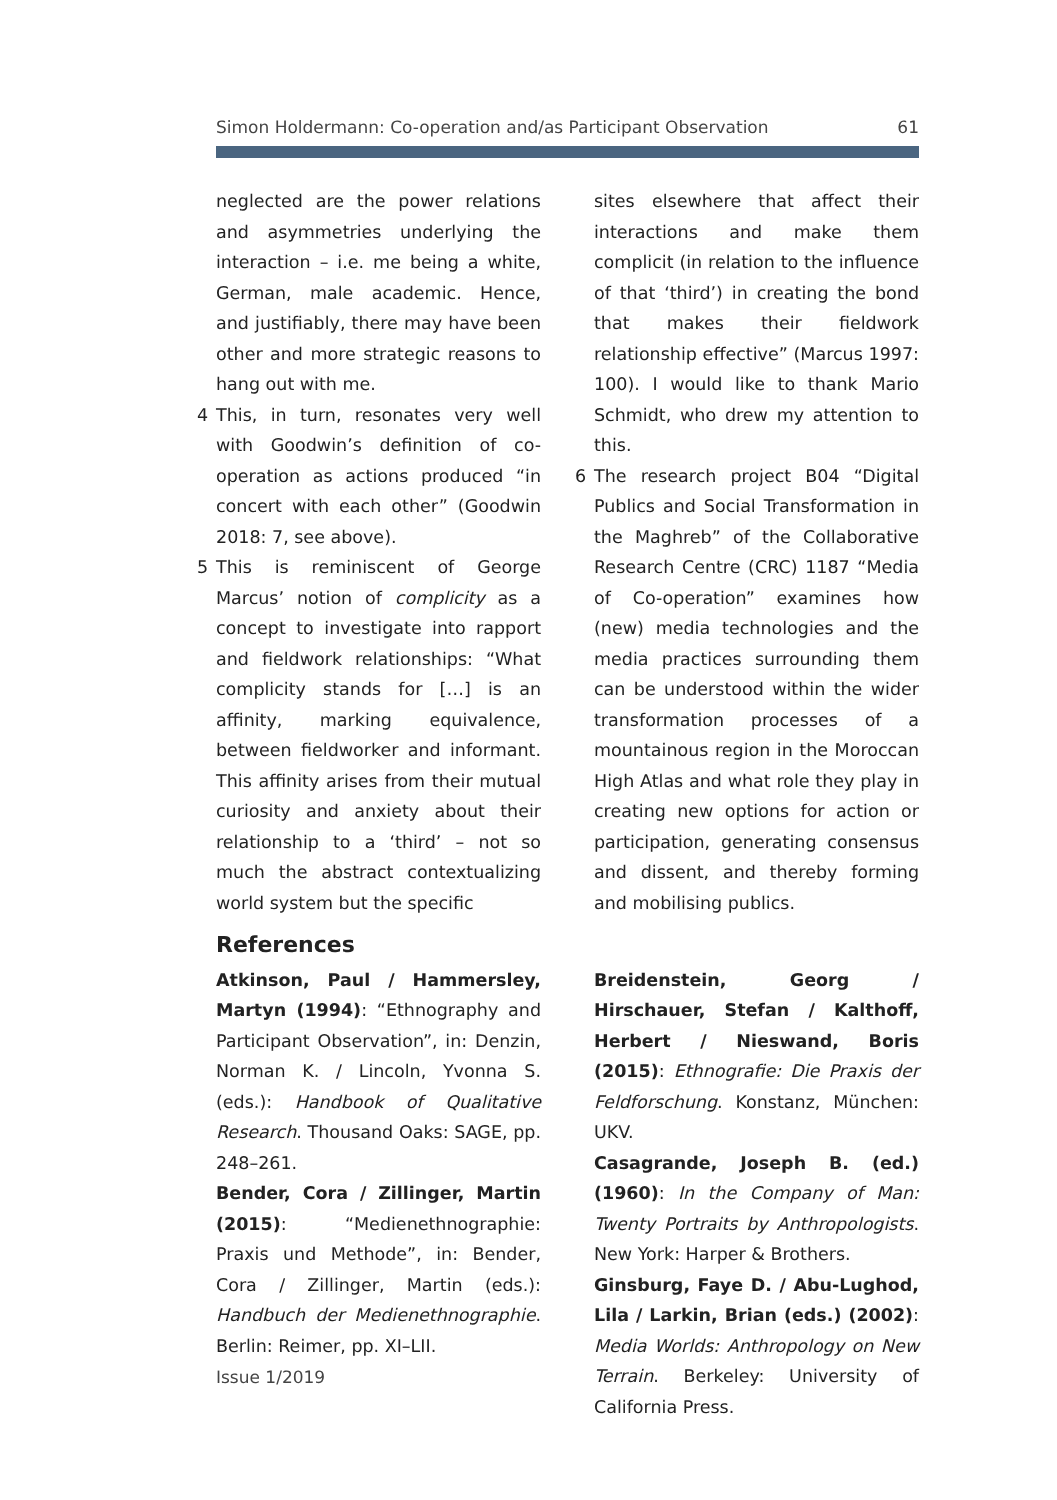Simon Holdermann: Co-operation and/as Participant Observation 61
neglected are the power relations and asymmetries underlying the interaction – i.e. me being a white, German, male academic. Hence, and justifiably, there may have been other and more strategic reasons to hang out with me.
4 This, in turn, resonates very well with Goodwin’s definition of co-operation as actions produced “in concert with each other” (Goodwin 2018: 7, see above).
5 This is reminiscent of George Marcus’ notion of complicity as a concept to investigate into rapport and fieldwork relationships: “What complicity stands for […] is an affinity, marking equivalence, between fieldworker and informant. This affinity arises from their mutual curiosity and anxiety about their relationship to a ‘third’ – not so much the abstract contextualizing world system but the specific
sites elsewhere that affect their interactions and make them complicit (in relation to the influence of that ‘third’) in creating the bond that makes their fieldwork relationship effective” (Marcus 1997: 100). I would like to thank Mario Schmidt, who drew my attention to this.
6 The research project B04 “Digital Publics and Social Transformation in the Maghreb” of the Collaborative Research Centre (CRC) 1187 “Media of Co-operation” examines how (new) media technologies and the media practices surrounding them can be understood within the wider transformation processes of a mountainous region in the Moroccan High Atlas and what role they play in creating new options for action or participation, generating consensus and dissent, and thereby forming and mobilising publics.
References
Atkinson, Paul / Hammersley, Martyn (1994): “Ethnography and Participant Observation”, in: Denzin, Norman K. / Lincoln, Yvonna S. (eds.): Handbook of Qualitative Research. Thousand Oaks: SAGE, pp. 248–261.
Bender, Cora / Zillinger, Martin (2015): “Medienethnographie: Praxis und Methode”, in: Bender, Cora / Zillinger, Martin (eds.): Handbuch der Medienethnographie. Berlin: Reimer, pp. XI–LII.
Breidenstein, Georg / Hirschauer, Stefan / Kalthoff, Herbert / Nieswand, Boris (2015): Ethnografie: Die Praxis der Feldforschung. Konstanz, München: UKV.
Casagrande, Joseph B. (ed.) (1960): In the Company of Man: Twenty Portraits by Anthropologists. New York: Harper & Brothers.
Ginsburg, Faye D. / Abu-Lughod, Lila / Larkin, Brian (eds.) (2002): Media Worlds: Anthropology on New Terrain. Berkeley: University of California Press.
Issue 1/2019